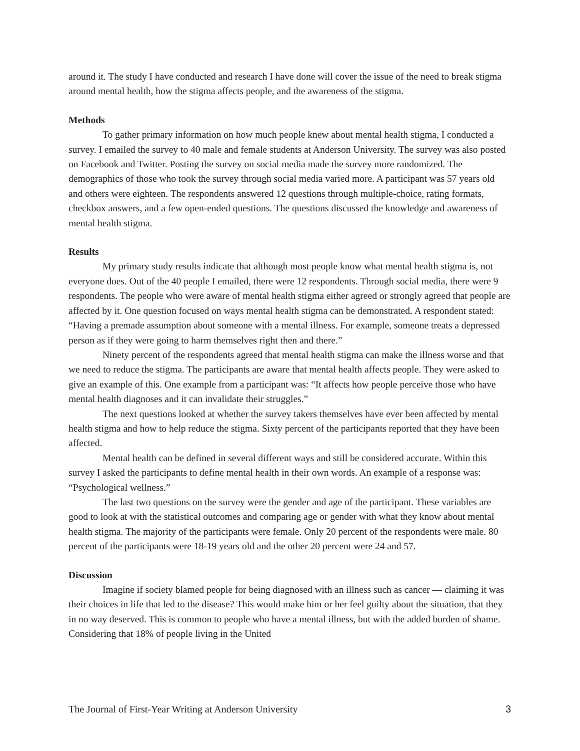around it. The study I have conducted and research I have done will cover the issue of the need to break stigma around mental health, how the stigma affects people, and the awareness of the stigma.
Methods
To gather primary information on how much people knew about mental health stigma, I conducted a survey. I emailed the survey to 40 male and female students at Anderson University. The survey was also posted on Facebook and Twitter. Posting the survey on social media made the survey more randomized. The demographics of those who took the survey through social media varied more. A participant was 57 years old and others were eighteen. The respondents answered 12 questions through multiple-choice, rating formats, checkbox answers, and a few open-ended questions. The questions discussed the knowledge and awareness of mental health stigma.
Results
My primary study results indicate that although most people know what mental health stigma is, not everyone does. Out of the 40 people I emailed, there were 12 respondents. Through social media, there were 9 respondents. The people who were aware of mental health stigma either agreed or strongly agreed that people are affected by it. One question focused on ways mental health stigma can be demonstrated. A respondent stated: “Having a premade assumption about someone with a mental illness. For example, someone treats a depressed person as if they were going to harm themselves right then and there.”
Ninety percent of the respondents agreed that mental health stigma can make the illness worse and that we need to reduce the stigma. The participants are aware that mental health affects people. They were asked to give an example of this. One example from a participant was: “It affects how people perceive those who have mental health diagnoses and it can invalidate their struggles.”
The next questions looked at whether the survey takers themselves have ever been affected by mental health stigma and how to help reduce the stigma. Sixty percent of the participants reported that they have been affected.
Mental health can be defined in several different ways and still be considered accurate. Within this survey I asked the participants to define mental health in their own words. An example of a response was: “Psychological wellness.”
The last two questions on the survey were the gender and age of the participant. These variables are good to look at with the statistical outcomes and comparing age or gender with what they know about mental health stigma. The majority of the participants were female. Only 20 percent of the respondents were male. 80 percent of the participants were 18-19 years old and the other 20 percent were 24 and 57.
Discussion
Imagine if society blamed people for being diagnosed with an illness such as cancer — claiming it was their choices in life that led to the disease? This would make him or her feel guilty about the situation, that they in no way deserved. This is common to people who have a mental illness, but with the added burden of shame. Considering that 18% of people living in the United
The Journal of First-Year Writing at Anderson University 3